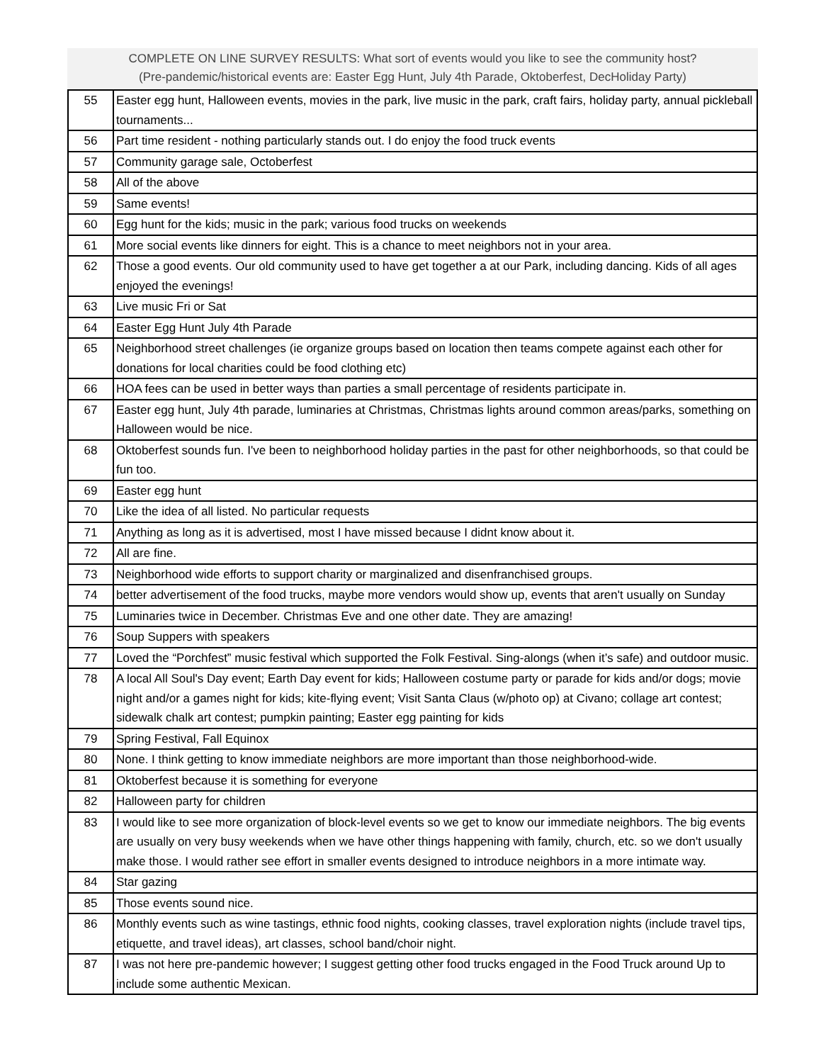COMPLETE ON LINE SURVEY RESULTS: What sort of events would you like to see the community host?
(Pre-pandemic/historical events are: Easter Egg Hunt, July 4th Parade, Oktoberfest, DecHoliday Party)
| 55 | Easter egg hunt, Halloween events, movies in the park, live music in the park, craft fairs, holiday party, annual pickleball tournaments... |
| 56 | Part time resident - nothing particularly stands out. I do enjoy the food truck events |
| 57 | Community garage sale, Octoberfest |
| 58 | All of the above |
| 59 | Same events! |
| 60 | Egg hunt for the kids; music in the park; various food trucks on weekends |
| 61 | More social events like dinners for eight. This is a chance to meet neighbors not in your area. |
| 62 | Those a good events. Our old community used to have get together a at our Park, including dancing. Kids of all ages enjoyed the evenings! |
| 63 | Live music Fri or Sat |
| 64 | Easter Egg Hunt July 4th Parade |
| 65 | Neighborhood street challenges (ie organize groups based on location then teams compete against each other for donations for local charities could be food clothing etc) |
| 66 | HOA fees can be used in better ways than parties a small percentage of residents participate in. |
| 67 | Easter egg hunt, July 4th parade, luminaries at Christmas, Christmas lights around common areas/parks, something on Halloween would be nice. |
| 68 | Oktoberfest sounds fun. I've been to neighborhood holiday parties in the past for other neighborhoods, so that could be fun too. |
| 69 | Easter egg hunt |
| 70 | Like the idea of all listed. No particular requests |
| 71 | Anything as long as it is advertised, most I have missed because I didnt know about it. |
| 72 | All are fine. |
| 73 | Neighborhood wide efforts to support charity or marginalized and disenfranchised groups. |
| 74 | better advertisement of the food trucks, maybe more vendors would show up, events that aren't usually on Sunday |
| 75 | Luminaries twice in December. Christmas Eve and one other date. They are amazing! |
| 76 | Soup Suppers with speakers |
| 77 | Loved the “Porchfest” music festival which supported the Folk Festival. Sing-alongs (when it’s safe) and outdoor music. |
| 78 | A local All Soul's Day event; Earth Day event for kids; Halloween costume party or parade for kids and/or dogs; movie night and/or a games night for kids; kite-flying event; Visit Santa Claus (w/photo op) at Civano; collage art contest; sidewalk chalk art contest; pumpkin painting; Easter egg painting for kids |
| 79 | Spring Festival, Fall Equinox |
| 80 | None. I think getting to know immediate neighbors are more important than those neighborhood-wide. |
| 81 | Oktoberfest because it is something for everyone |
| 82 | Halloween party for children |
| 83 | I would like to see more organization of block-level events so we get to know our immediate neighbors. The big events are usually on very busy weekends when we have other things happening with family, church, etc. so we don't usually make those. I would rather see effort in smaller events designed to introduce neighbors in a more intimate way. |
| 84 | Star gazing |
| 85 | Those events sound nice. |
| 86 | Monthly events such as wine tastings, ethnic food nights, cooking classes, travel exploration nights (include travel tips, etiquette, and travel ideas), art classes, school band/choir night. |
| 87 | I was not here pre-pandemic however; I suggest getting other food trucks engaged in the Food Truck around Up to include some authentic Mexican. |